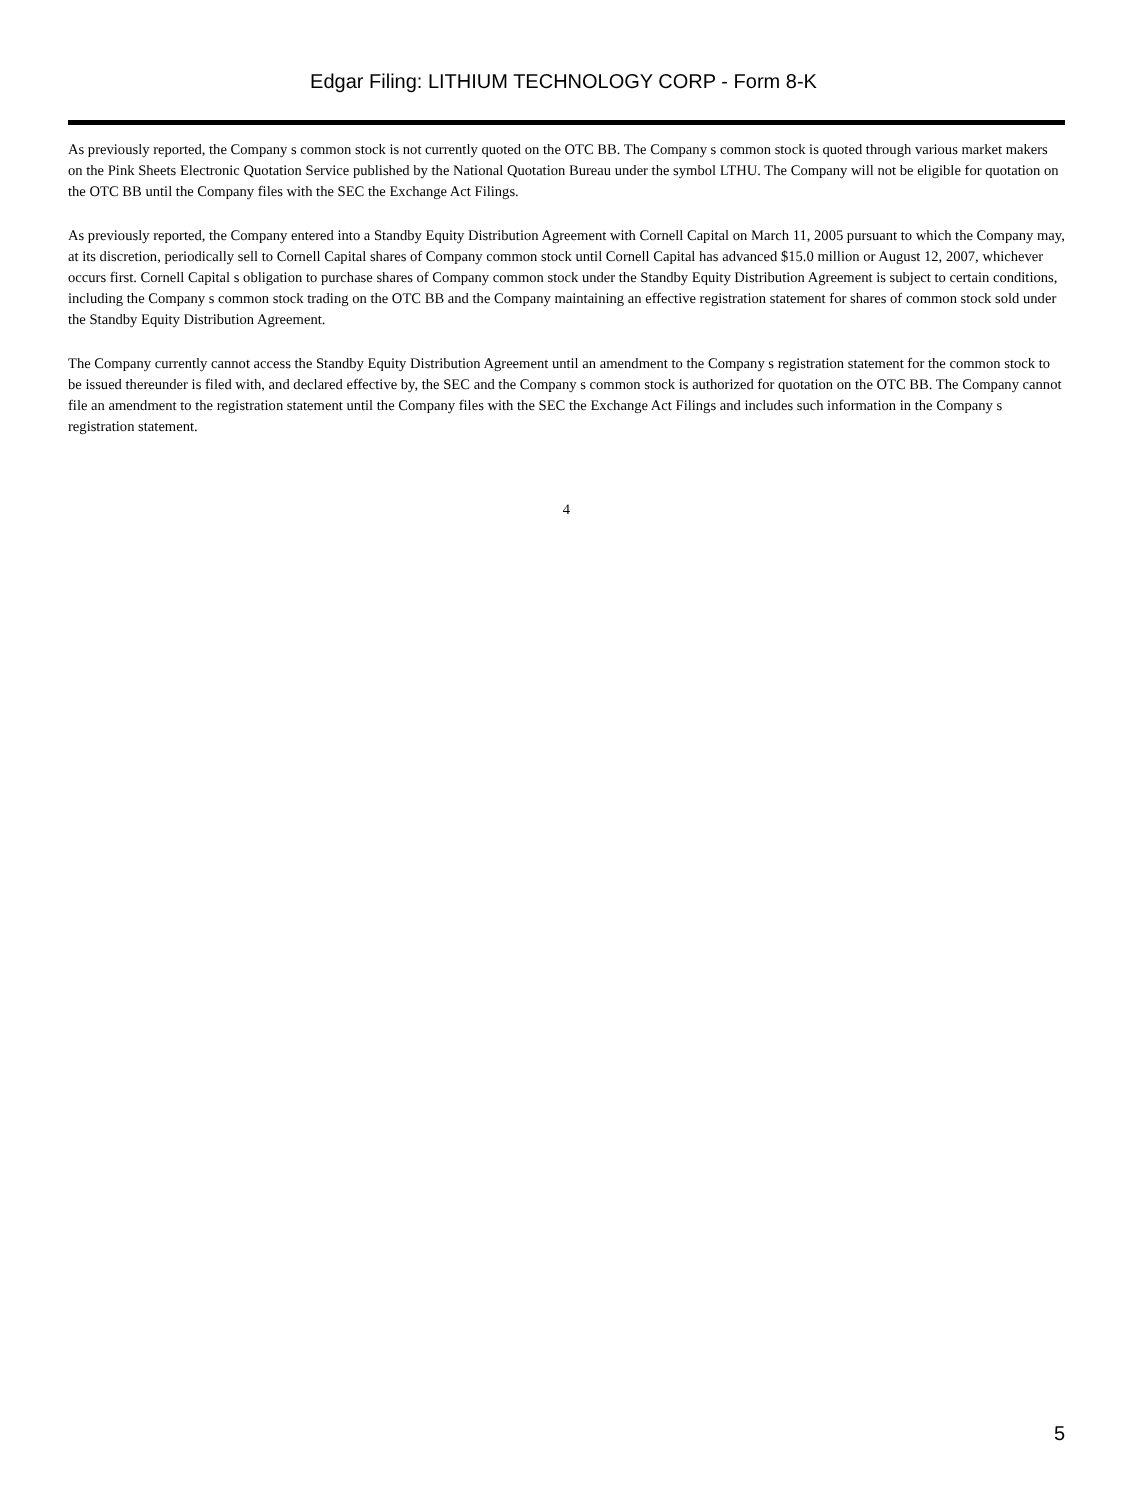Edgar Filing: LITHIUM TECHNOLOGY CORP - Form 8-K
As previously reported, the Company s common stock is not currently quoted on the OTC BB. The Company s common stock is quoted through various market makers on the Pink Sheets Electronic Quotation Service published by the National Quotation Bureau under the symbol LTHU. The Company will not be eligible for quotation on the OTC BB until the Company files with the SEC the Exchange Act Filings.
As previously reported, the Company entered into a Standby Equity Distribution Agreement with Cornell Capital on March 11, 2005 pursuant to which the Company may, at its discretion, periodically sell to Cornell Capital shares of Company common stock until Cornell Capital has advanced $15.0 million or August 12, 2007, whichever occurs first. Cornell Capital s obligation to purchase shares of Company common stock under the Standby Equity Distribution Agreement is subject to certain conditions, including the Company s common stock trading on the OTC BB and the Company maintaining an effective registration statement for shares of common stock sold under the Standby Equity Distribution Agreement.
The Company currently cannot access the Standby Equity Distribution Agreement until an amendment to the Company s registration statement for the common stock to be issued thereunder is filed with, and declared effective by, the SEC and the Company s common stock is authorized for quotation on the OTC BB. The Company cannot file an amendment to the registration statement until the Company files with the SEC the Exchange Act Filings and includes such information in the Company s registration statement.
4
5